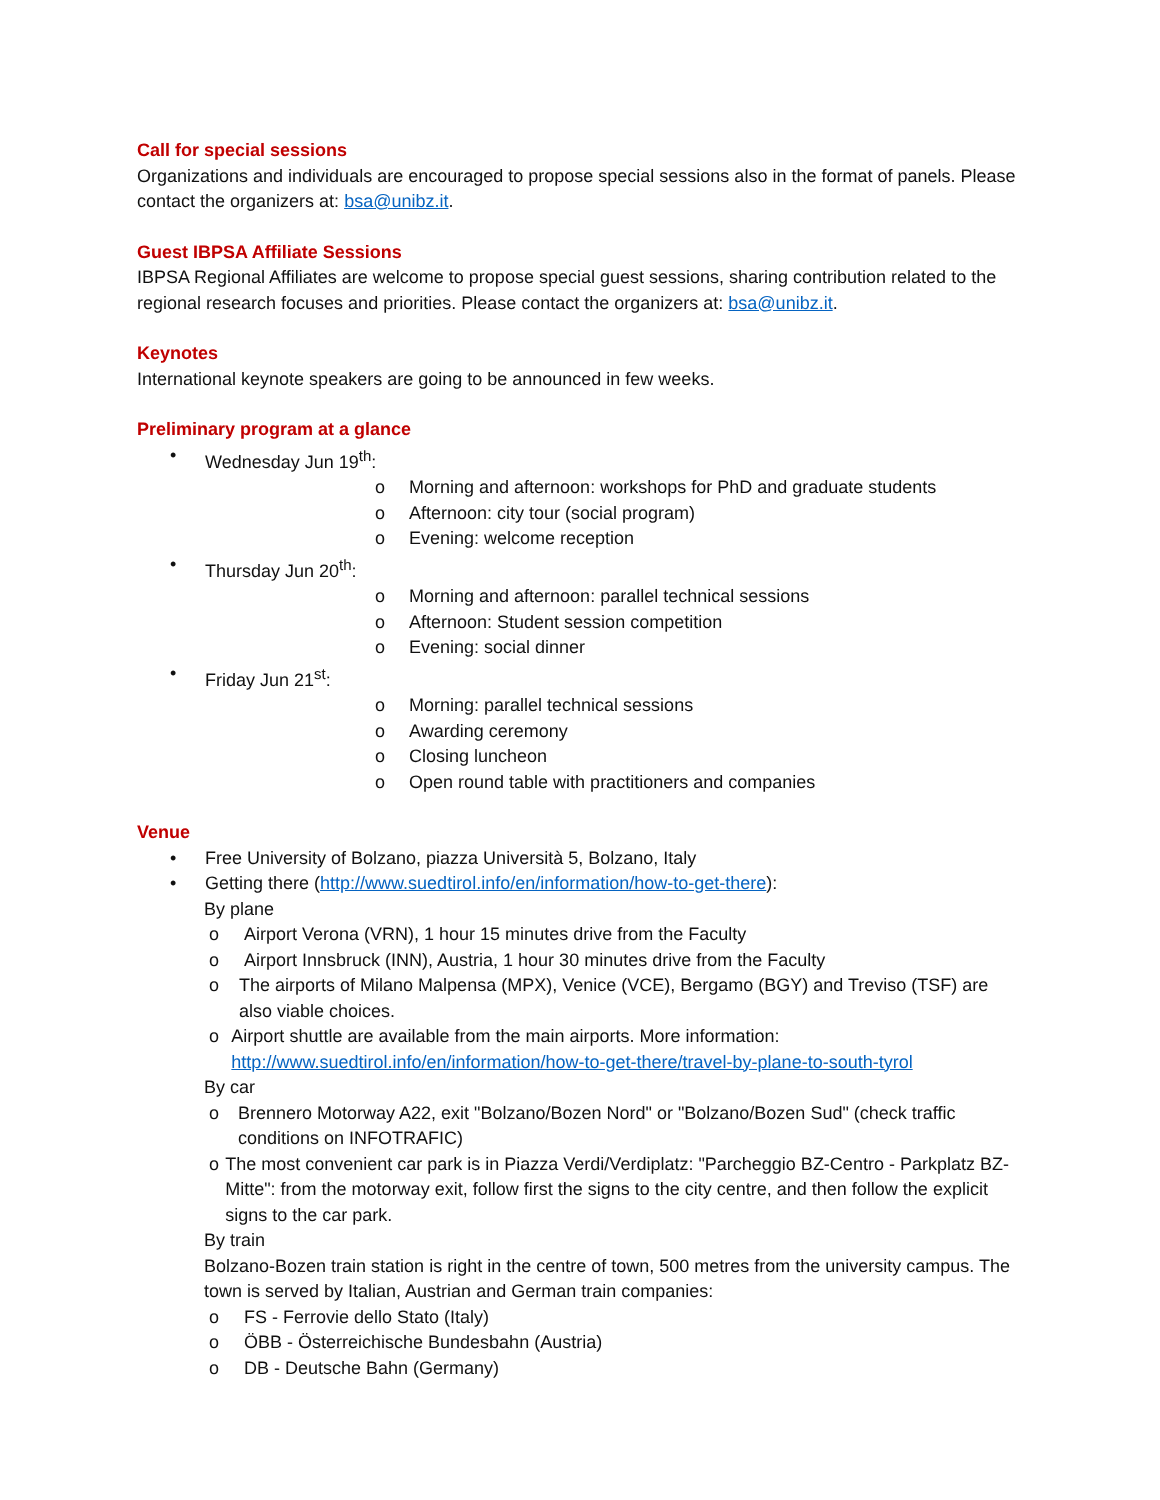Call for special sessions
Organizations and individuals are encouraged to propose special sessions also in the format of panels. Please contact the organizers at: bsa@unibz.it.
Guest IBPSA Affiliate Sessions
IBPSA Regional Affiliates are welcome to propose special guest sessions, sharing contribution related to the regional research focuses and priorities. Please contact the organizers at: bsa@unibz.it.
Keynotes
International keynote speakers are going to be announced in few weeks.
Preliminary program at a glance
• Wednesday Jun 19<sup>th</sup>:
o Morning and afternoon: workshops for PhD and graduate students
o Afternoon: city tour (social program)
o Evening: welcome reception
• Thursday Jun 20<sup>th</sup>:
o Morning and afternoon: parallel technical sessions
o Afternoon: Student session competition
o Evening: social dinner
• Friday Jun 21<sup>st</sup>:
o Morning: parallel technical sessions
o Awarding ceremony
o Closing luncheon
o Open round table with practitioners and companies
Venue
• Free University of Bolzano, piazza Università 5, Bolzano, Italy
• Getting there (http://www.suedtirol.info/en/information/how-to-get-there):
By plane
o Airport Verona (VRN), 1 hour 15 minutes drive from the Faculty
o Airport Innsbruck (INN), Austria, 1 hour 30 minutes drive from the Faculty
o The airports of Milano Malpensa (MPX), Venice (VCE), Bergamo (BGY) and Treviso (TSF) are also viable choices.
o Airport shuttle are available from the main airports. More information: http://www.suedtirol.info/en/information/how-to-get-there/travel-by-plane-to-south-tyrol
By car
o Brennero Motorway A22, exit "Bolzano/Bozen Nord" or "Bolzano/Bozen Sud" (check traffic conditions on INFOTRAFIC)
o The most convenient car park is in Piazza Verdi/Verdiplatz: "Parcheggio BZ-Centro - Parkplatz BZ-Mitte": from the motorway exit, follow first the signs to the city centre, and then follow the explicit signs to the car park.
By train
Bolzano-Bozen train station is right in the centre of town, 500 metres from the university campus. The town is served by Italian, Austrian and German train companies:
o FS - Ferrovie dello Stato (Italy)
o ÖBB - Österreichische Bundesbahn (Austria)
o DB - Deutsche Bahn (Germany)